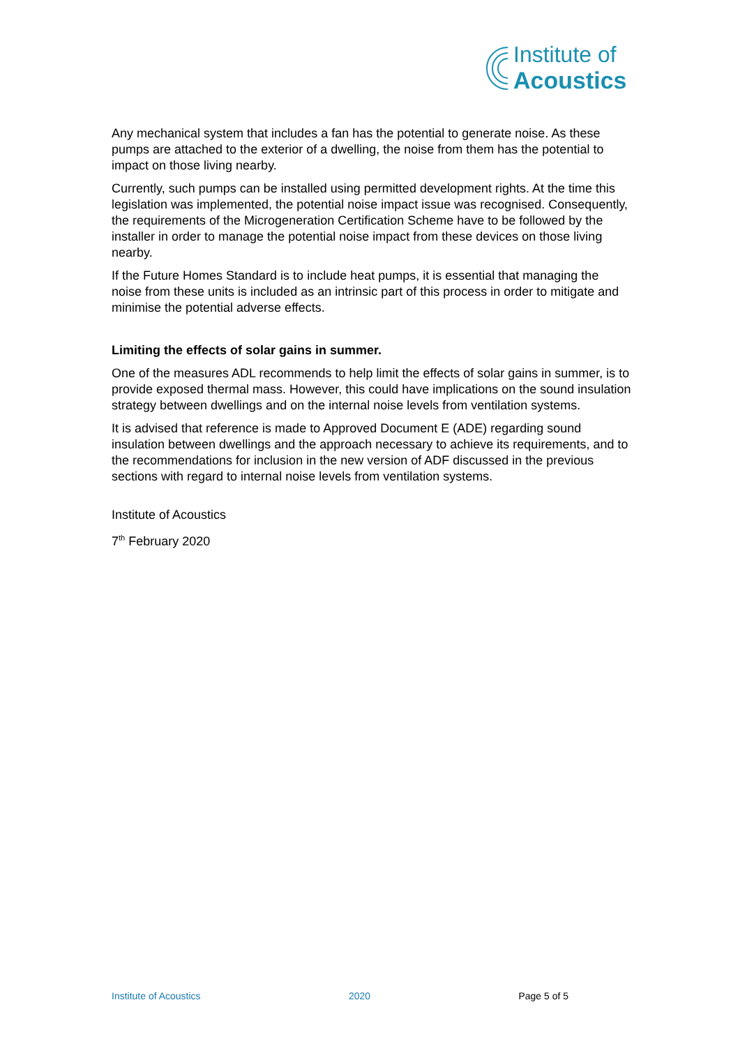Institute of
Acoustics
Any mechanical system that includes a fan has the potential to generate noise. As these pumps are attached to the exterior of a dwelling, the noise from them has the potential to impact on those living nearby.
Currently, such pumps can be installed using permitted development rights. At the time this legislation was implemented, the potential noise impact issue was recognised. Consequently, the requirements of the Microgeneration Certification Scheme have to be followed by the installer in order to manage the potential noise impact from these devices on those living nearby.
If the Future Homes Standard is to include heat pumps, it is essential that managing the noise from these units is included as an intrinsic part of this process in order to mitigate and minimise the potential adverse effects.
Limiting the effects of solar gains in summer.
One of the measures ADL recommends to help limit the effects of solar gains in summer, is to provide exposed thermal mass. However, this could have implications on the sound insulation strategy between dwellings and on the internal noise levels from ventilation systems.
It is advised that reference is made to Approved Document E (ADE) regarding sound insulation between dwellings and the approach necessary to achieve its requirements, and to the recommendations for inclusion in the new version of ADF discussed in the previous sections with regard to internal noise levels from ventilation systems.
Institute of Acoustics
7<sup>th</sup> February 2020
Institute of Acoustics 2020 Page 5 of 5